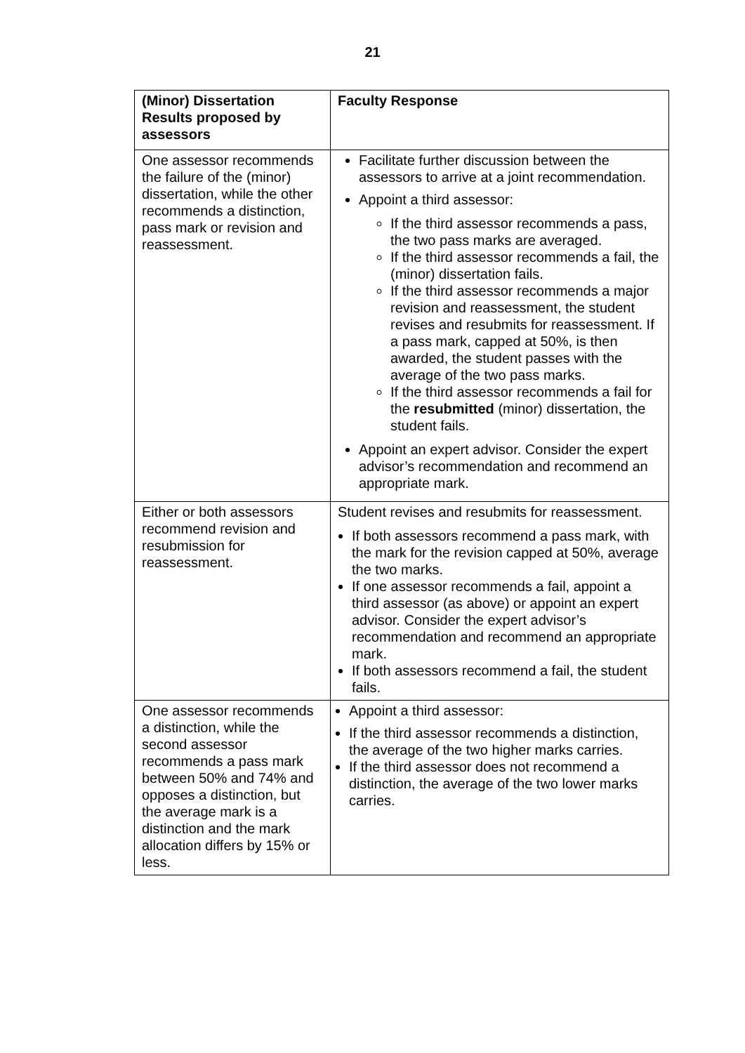21
| (Minor) Dissertation Results proposed by assessors | Faculty Response |
| --- | --- |
| One assessor recommends the failure of the (minor) dissertation, while the other recommends a distinction, pass mark or revision and reassessment. | Facilitate further discussion between the assessors to arrive at a joint recommendation. Appoint a third assessor: If the third assessor recommends a pass, the two pass marks are averaged. If the third assessor recommends a fail, the (minor) dissertation fails. If the third assessor recommends a major revision and reassessment, the student revises and resubmits for reassessment. If a pass mark, capped at 50%, is then awarded, the student passes with the average of the two pass marks. If the third assessor recommends a fail for the resubmitted (minor) dissertation, the student fails. Appoint an expert advisor. Consider the expert advisor’s recommendation and recommend an appropriate mark. |
| Either or both assessors recommend revision and resubmission for reassessment. | Student revises and resubmits for reassessment. If both assessors recommend a pass mark, with the mark for the revision capped at 50%, average the two marks. If one assessor recommends a fail, appoint a third assessor (as above) or appoint an expert advisor. Consider the expert advisor’s recommendation and recommend an appropriate mark. If both assessors recommend a fail, the student fails. |
| One assessor recommends a distinction, while the second assessor recommends a pass mark between 50% and 74% and opposes a distinction, but the average mark is a distinction and the mark allocation differs by 15% or less. | Appoint a third assessor: If the third assessor recommends a distinction, the average of the two higher marks carries. If the third assessor does not recommend a distinction, the average of the two lower marks carries. |